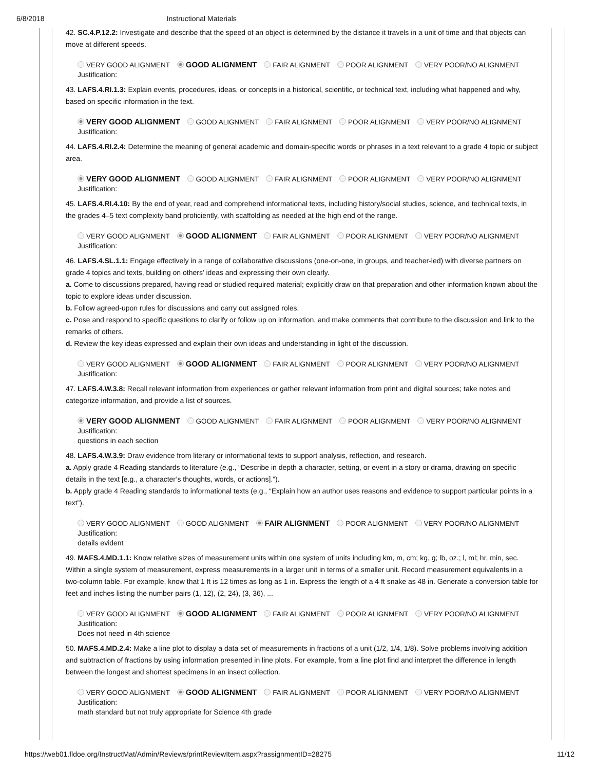6/8/2018 Instructional Materials
42. SC.4.P.12.2: Investigate and describe that the speed of an object is determined by the distance it travels in a unit of time and that objects can move at different speeds.
VERY GOOD ALIGNMENT GOOD ALIGNMENT FAIR ALIGNMENT POOR ALIGNMENT VERY POOR/NO ALIGNMENT
Justification:
43. LAFS.4.RI.1.3: Explain events, procedures, ideas, or concepts in a historical, scientific, or technical text, including what happened and why, based on specific information in the text.
VERY GOOD ALIGNMENT GOOD ALIGNMENT FAIR ALIGNMENT POOR ALIGNMENT VERY POOR/NO ALIGNMENT
Justification:
44. LAFS.4.RI.2.4: Determine the meaning of general academic and domain-specific words or phrases in a text relevant to a grade 4 topic or subject area.
VERY GOOD ALIGNMENT GOOD ALIGNMENT FAIR ALIGNMENT POOR ALIGNMENT VERY POOR/NO ALIGNMENT
Justification:
45. LAFS.4.RI.4.10: By the end of year, read and comprehend informational texts, including history/social studies, science, and technical texts, in the grades 4–5 text complexity band proficiently, with scaffolding as needed at the high end of the range.
VERY GOOD ALIGNMENT GOOD ALIGNMENT FAIR ALIGNMENT POOR ALIGNMENT VERY POOR/NO ALIGNMENT
Justification:
46. LAFS.4.SL.1.1: Engage effectively in a range of collaborative discussions (one-on-one, in groups, and teacher-led) with diverse partners on grade 4 topics and texts, building on others’ ideas and expressing their own clearly.
a. Come to discussions prepared, having read or studied required material; explicitly draw on that preparation and other information known about the topic to explore ideas under discussion.
b. Follow agreed-upon rules for discussions and carry out assigned roles.
c. Pose and respond to specific questions to clarify or follow up on information, and make comments that contribute to the discussion and link to the remarks of others.
d. Review the key ideas expressed and explain their own ideas and understanding in light of the discussion.
VERY GOOD ALIGNMENT GOOD ALIGNMENT FAIR ALIGNMENT POOR ALIGNMENT VERY POOR/NO ALIGNMENT
Justification:
47. LAFS.4.W.3.8: Recall relevant information from experiences or gather relevant information from print and digital sources; take notes and categorize information, and provide a list of sources.
VERY GOOD ALIGNMENT GOOD ALIGNMENT FAIR ALIGNMENT POOR ALIGNMENT VERY POOR/NO ALIGNMENT
Justification:
questions in each section
48. LAFS.4.W.3.9: Draw evidence from literary or informational texts to support analysis, reflection, and research.
a. Apply grade 4 Reading standards to literature (e.g., “Describe in depth a character, setting, or event in a story or drama, drawing on specific details in the text [e.g., a character’s thoughts, words, or actions].”).
b. Apply grade 4 Reading standards to informational texts (e.g., “Explain how an author uses reasons and evidence to support particular points in a text”).
VERY GOOD ALIGNMENT GOOD ALIGNMENT FAIR ALIGNMENT POOR ALIGNMENT VERY POOR/NO ALIGNMENT
Justification:
details evident
49. MAFS.4.MD.1.1: Know relative sizes of measurement units within one system of units including km, m, cm; kg, g; lb, oz.; l, ml; hr, min, sec. Within a single system of measurement, express measurements in a larger unit in terms of a smaller unit. Record measurement equivalents in a two-column table. For example, know that 1 ft is 12 times as long as 1 in. Express the length of a 4 ft snake as 48 in. Generate a conversion table for feet and inches listing the number pairs (1, 12), (2, 24), (3, 36), ...
VERY GOOD ALIGNMENT GOOD ALIGNMENT FAIR ALIGNMENT POOR ALIGNMENT VERY POOR/NO ALIGNMENT
Justification:
Does not need in 4th science
50. MAFS.4.MD.2.4: Make a line plot to display a data set of measurements in fractions of a unit (1/2, 1/4, 1/8). Solve problems involving addition and subtraction of fractions by using information presented in line plots. For example, from a line plot find and interpret the difference in length between the longest and shortest specimens in an insect collection.
VERY GOOD ALIGNMENT GOOD ALIGNMENT FAIR ALIGNMENT POOR ALIGNMENT VERY POOR/NO ALIGNMENT
Justification:
math standard but not truly appropriate for Science 4th grade
https://web01.fldoe.org/InstructMat/Admin/Reviews/printReviewItem.aspx?rassignmentID=28275 11/12